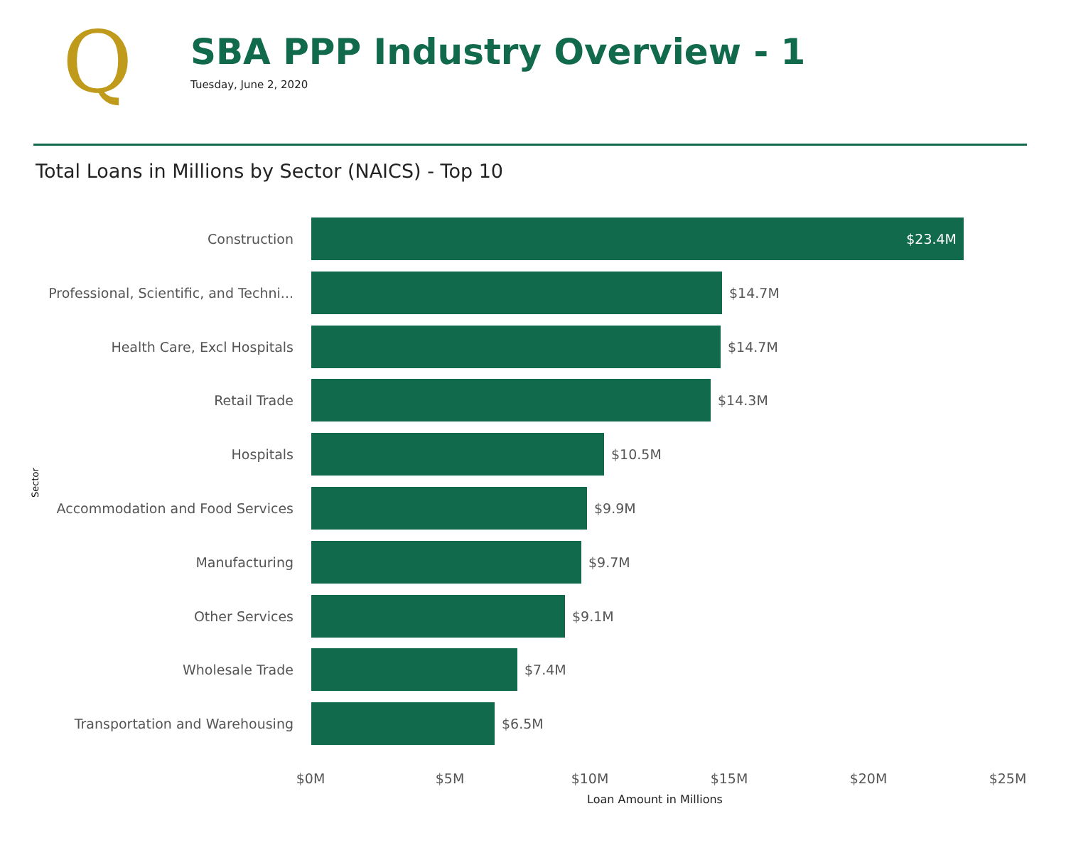Q
SBA PPP Industry Overview - 1
Tuesday, June 2, 2020
Total Loans in Millions by Sector (NAICS) - Top 10
Sector
Construction
$23.4M
Professional, Scientific, and Techni...
$14.7M
Health Care, Excl Hospitals $14.7M
Retail Trade $14.3M
Hospitals $10.5M
Accommodation and Food Services $9.9M
Manufacturing $9.7M
Other Services $9.1M
Wholesale Trade $7.4M
Transportation and Warehousing $6.5M
$0M $5M $10M $15M $20M $25M
Loan Amount in Millions